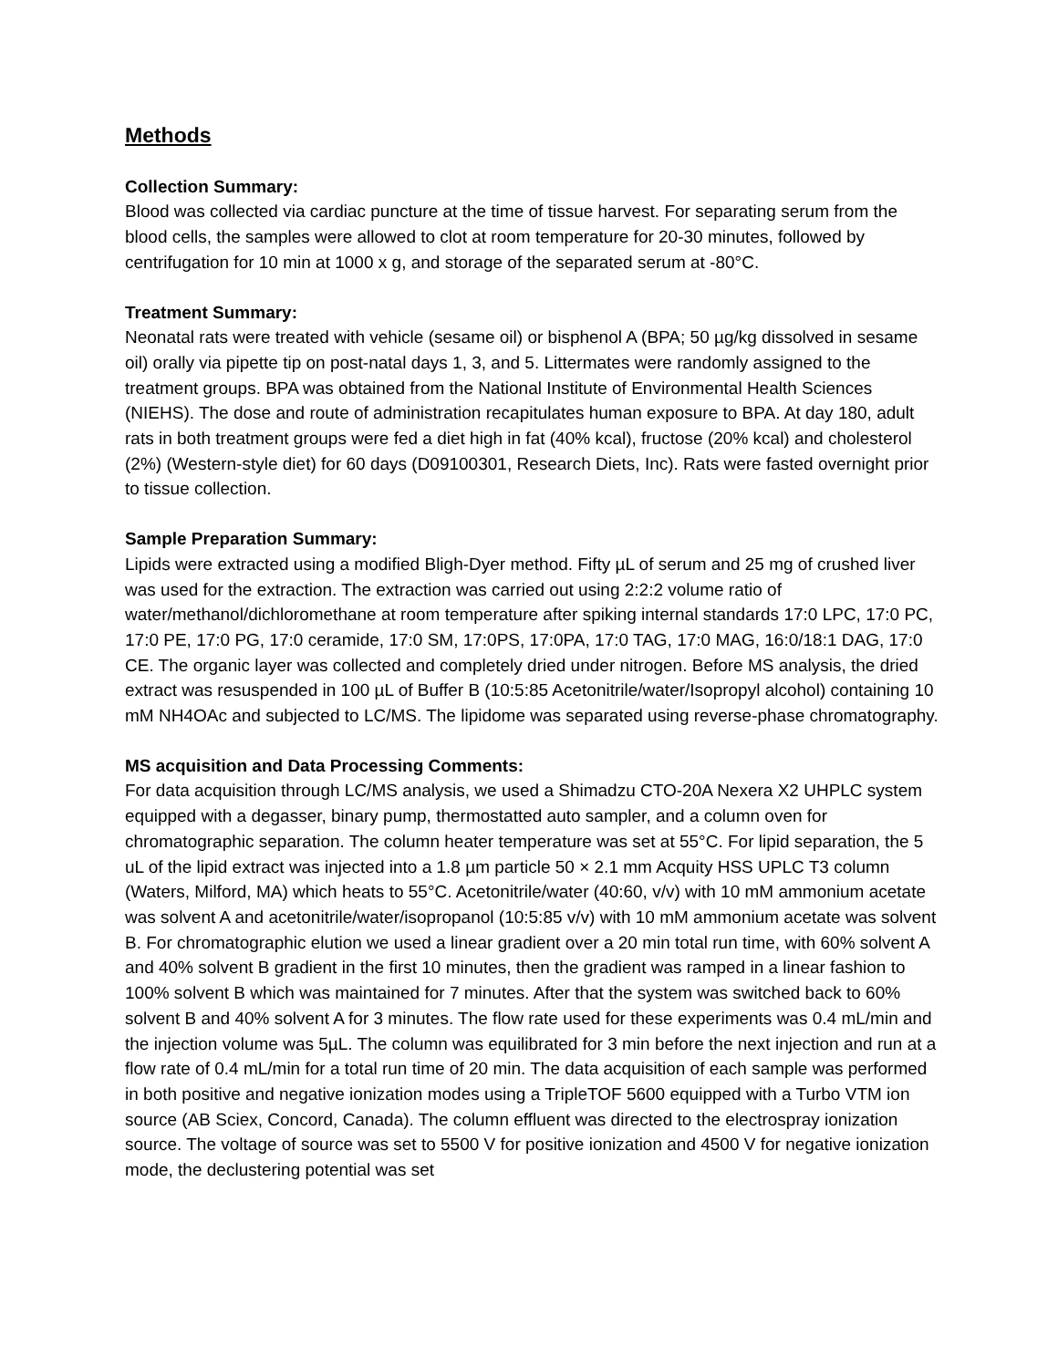Methods
Collection Summary:
Blood was collected via cardiac puncture at the time of tissue harvest. For separating serum from the blood cells, the samples were allowed to clot at room temperature for 20-30 minutes, followed by centrifugation for 10 min at 1000 x g, and storage of the separated serum at -80°C.
Treatment Summary:
Neonatal rats were treated with vehicle (sesame oil) or bisphenol A (BPA; 50 µg/kg dissolved in sesame oil) orally via pipette tip on post-natal days 1, 3, and 5. Littermates were randomly assigned to the treatment groups. BPA was obtained from the National Institute of Environmental Health Sciences (NIEHS). The dose and route of administration recapitulates human exposure to BPA. At day 180, adult rats in both treatment groups were fed a diet high in fat (40% kcal), fructose (20% kcal) and cholesterol (2%) (Western-style diet) for 60 days (D09100301, Research Diets, Inc). Rats were fasted overnight prior to tissue collection.
Sample Preparation Summary:
Lipids were extracted using a modified Bligh-Dyer method. Fifty µL of serum and 25 mg of crushed liver was used for the extraction. The extraction was carried out using 2:2:2 volume ratio of water/methanol/dichloromethane at room temperature after spiking internal standards 17:0 LPC, 17:0 PC, 17:0 PE, 17:0 PG, 17:0 ceramide, 17:0 SM, 17:0PS, 17:0PA, 17:0 TAG, 17:0 MAG, 16:0/18:1 DAG, 17:0 CE. The organic layer was collected and completely dried under nitrogen. Before MS analysis, the dried extract was resuspended in 100 µL of Buffer B (10:5:85 Acetonitrile/water/Isopropyl alcohol) containing 10 mM NH4OAc and subjected to LC/MS. The lipidome was separated using reverse-phase chromatography.
MS acquisition and Data Processing Comments:
For data acquisition through LC/MS analysis, we used a Shimadzu CTO-20A Nexera X2 UHPLC system equipped with a degasser, binary pump, thermostatted auto sampler, and a column oven for chromatographic separation. The column heater temperature was set at 55°C. For lipid separation, the 5 uL of the lipid extract was injected into a 1.8 µm particle 50 × 2.1 mm Acquity HSS UPLC T3 column (Waters, Milford, MA) which heats to 55°C. Acetonitrile/water (40:60, v/v) with 10 mM ammonium acetate was solvent A and acetonitrile/water/isopropanol (10:5:85 v/v) with 10 mM ammonium acetate was solvent B. For chromatographic elution we used a linear gradient over a 20 min total run time, with 60% solvent A and 40% solvent B gradient in the first 10 minutes, then the gradient was ramped in a linear fashion to 100% solvent B which was maintained for 7 minutes. After that the system was switched back to 60% solvent B and 40% solvent A for 3 minutes. The flow rate used for these experiments was 0.4 mL/min and the injection volume was 5µL. The column was equilibrated for 3 min before the next injection and run at a flow rate of 0.4 mL/min for a total run time of 20 min. The data acquisition of each sample was performed in both positive and negative ionization modes using a TripleTOF 5600 equipped with a Turbo VTM ion source (AB Sciex, Concord, Canada). The column effluent was directed to the electrospray ionization source. The voltage of source was set to 5500 V for positive ionization and 4500 V for negative ionization mode, the declustering potential was set